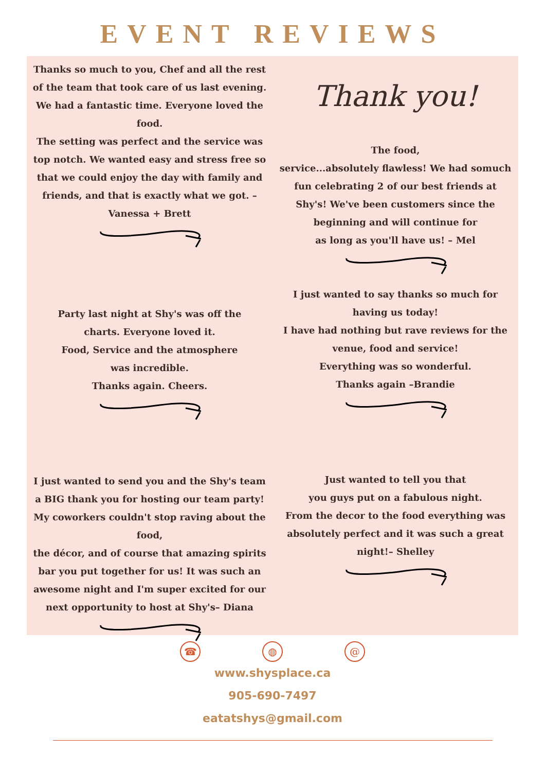EVENT REVIEWS
Thanks so much to you, Chef and all the rest of the team that took care of us last evening.
We had a fantastic time. Everyone loved the food.
The setting was perfect and the service was top notch. We wanted easy and stress free so that we could enjoy the day with family and friends, and that is exactly what we got. – Vanessa + Brett
Party last night at Shy's was off the charts. Everyone loved it.
Food, Service and the atmosphere was incredible.
Thanks again. Cheers.
I just wanted to send you and the Shy's team a BIG thank you for hosting our team party! My coworkers couldn't stop raving about the food,
the décor, and of course that amazing spirits bar you put together for us! It was such an awesome night and I'm super excited for our next opportunity to host at Shy's– Diana
Thank you!
The food,
service...absolutely flawless! We had somuch fun celebrating 2 of our best friends at Shy's! We've been customers since the beginning and will continue for
as long as you'll have us! – Mel
I just wanted to say thanks so much for having us today!
I have had nothing but rave reviews for the venue, food and service!
Everything was so wonderful.
Thanks again –Brandie
Just wanted to tell you that
you guys put on a fabulous night.
From the decor to the food everything was absolutely perfect and it was such a great night!– Shelley
☎ ◍ @
www.shysplace.ca
905-690-7497
eatatshys@gmail.com